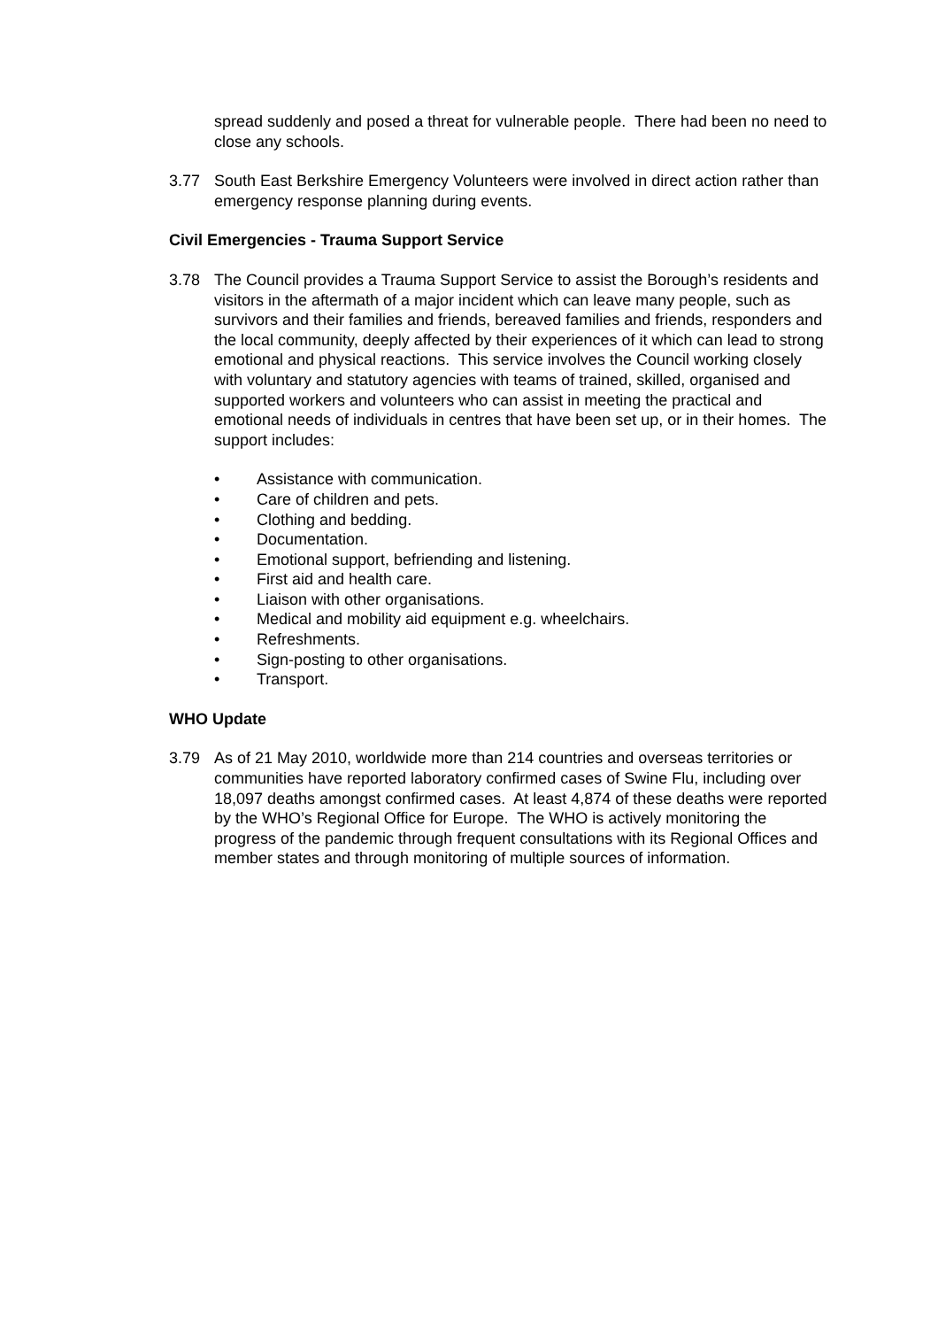spread suddenly and posed a threat for vulnerable people. There had been no need to close any schools.
3.77 South East Berkshire Emergency Volunteers were involved in direct action rather than emergency response planning during events.
Civil Emergencies - Trauma Support Service
3.78 The Council provides a Trauma Support Service to assist the Borough’s residents and visitors in the aftermath of a major incident which can leave many people, such as survivors and their families and friends, bereaved families and friends, responders and the local community, deeply affected by their experiences of it which can lead to strong emotional and physical reactions. This service involves the Council working closely with voluntary and statutory agencies with teams of trained, skilled, organised and supported workers and volunteers who can assist in meeting the practical and emotional needs of individuals in centres that have been set up, or in their homes. The support includes:
• Assistance with communication.
• Care of children and pets.
• Clothing and bedding.
• Documentation.
• Emotional support, befriending and listening.
• First aid and health care.
• Liaison with other organisations.
• Medical and mobility aid equipment e.g. wheelchairs.
• Refreshments.
• Sign-posting to other organisations.
• Transport.
WHO Update
3.79 As of 21 May 2010, worldwide more than 214 countries and overseas territories or communities have reported laboratory confirmed cases of Swine Flu, including over 18,097 deaths amongst confirmed cases. At least 4,874 of these deaths were reported by the WHO’s Regional Office for Europe. The WHO is actively monitoring the progress of the pandemic through frequent consultations with its Regional Offices and member states and through monitoring of multiple sources of information.